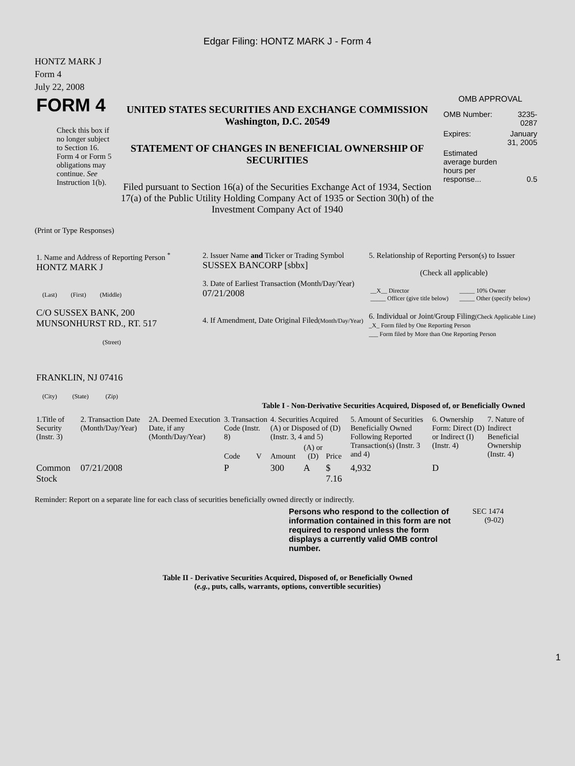Edgar Filing: HONTZ MARK J - Form 4
HONTZ MARK J
Form 4
July 22, 2008
| FORM 4 Check this box if no longer subject to Section 16. Form 4 or Form 5 obligations may continue. See Instruction 1(b). | UNITED STATES SECURITIES AND EXCHANGE COMMISSION Washington, D.C. 20549 STATEMENT OF CHANGES IN BENEFICIAL OWNERSHIP OF SECURITIES Filed pursuant to Section 16(a) of the Securities Exchange Act of 1934, Section 17(a) of the Public Utility Holding Company Act of 1935 or Section 30(h) of the Investment Company Act of 1940 | OMB APPROVAL / OMB Number: / 3235-0287 / / Expires: / January 31, 2005 / / Estimated average burden hours per response... / 0.5 / |
(Print or Type Responses)
| 1. Name and Address of Reporting Person <sup>*</sup> HONTZ MARK J (Last) (First) (Middle) C/O SUSSEX BANK, 200 MUNSONHURST RD., RT. 517 (Street) FRANKLIN, NJ 07416 (City) (State) (Zip) | 2. Issuer Name and Ticker or Trading Symbol SUSSEX BANCORP [sbbx] 3. Date of Earliest Transaction (Month/Day/Year) 07/21/2008 4. If Amendment, Date Original Filed (Month/Day/Year) | 5. Relationship of Reporting Person(s) to Issuer (Check all applicable) / __X__ Director _____ Officer (give title below) / _____ 10% Owner _____ Other (specify below) / 6. Individual or Joint/Group Filing (Check Applicable Line) _X_ Form filed by One Reporting Person ___ Form filed by More than One Reporting Person |
Table I - Non-Derivative Securities Acquired, Disposed of, or Beneficially Owned
| 1.Title of Security (Instr. 3) | 2. Transaction Date (Month/Day/Year) | 2A. Deemed Execution Date, if any (Month/Day/Year) | 3. Transaction Code (Instr. 8) | | 4. Securities Acquired (A) or Disposed of (D) (Instr. 3, 4 and 5) | | | 5. Amount of Securities Beneficially Owned Following Reported Transaction(s) (Instr. 3 and 4) | 6. Ownership Form: Direct (D) or Indirect (I) (Instr. 4) | 7. Nature of Indirect Beneficial Ownership (Instr. 4) |
| --- | --- | --- | --- | --- | --- | --- | --- | --- | --- | --- |
| | | | Code | V | Amount | (A) or (D) | Price | | | |
| Common Stock | 07/21/2008 | | P | | 300 | A | $ 7.16 | 4,932 | D | |
Reminder: Report on a separate line for each class of securities beneficially owned directly or indirectly.
Persons who respond to the collection of information contained in this form are not required to respond unless the form displays a currently valid OMB control number.
SEC 1474
(9-02)
Table II - Derivative Securities Acquired, Disposed of, or Beneficially Owned
(e.g., puts, calls, warrants, options, convertible securities)
1